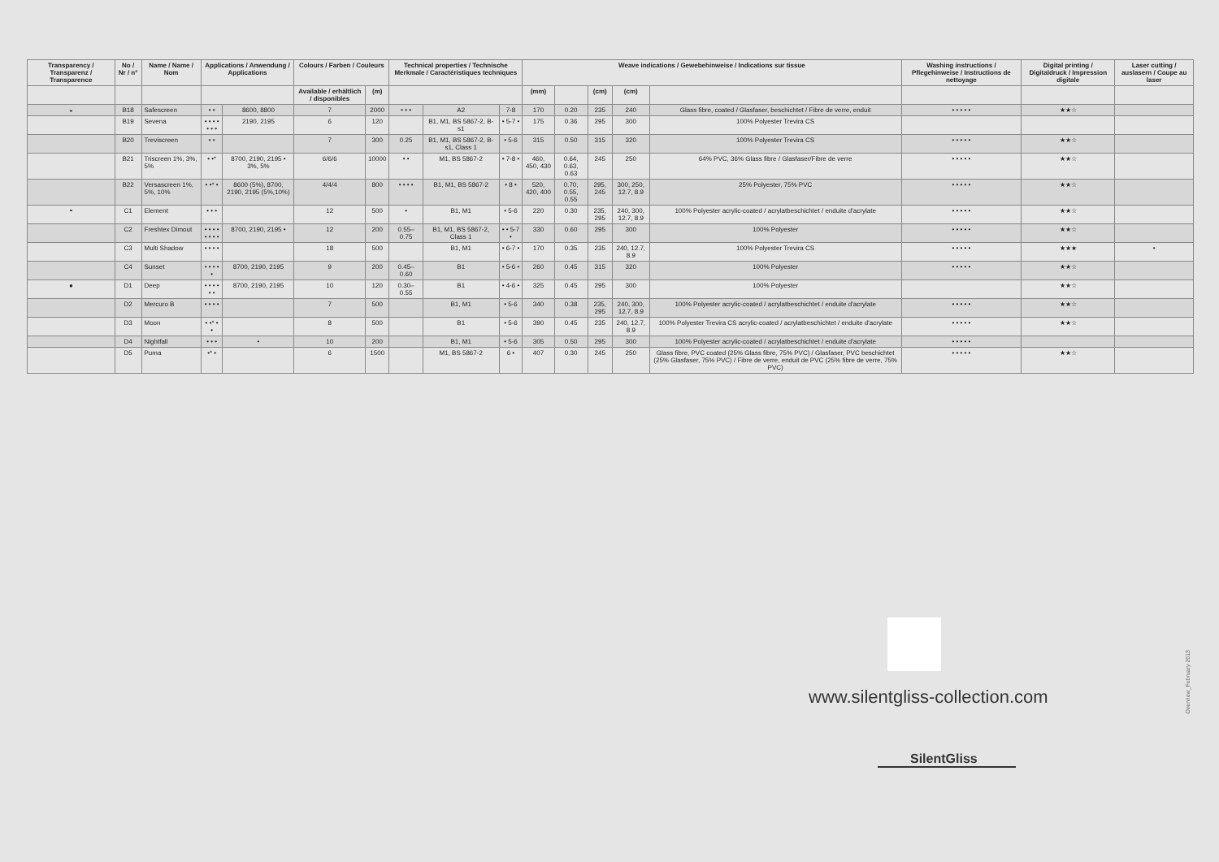| Transparency / Transparenz / Transparence | No / Nr / n° | Name / Name / Nom | Applications / Anwendung / Applications | | Colours / Farben / Couleurs | | Technical properties / Technische Merkmale / Caractéristiques techniques | | | Weave indications / Gewebehinweise / Indications sur tissue | | | | | Washing instructions / Pflegehinweise / Instructions de nettoyage | Digital printing / Digitaldruck / Impression digitale | Laser cutting / auslasern / Coupe au laser |
| --- | --- | --- | --- | --- | --- | --- | --- | --- | --- | --- | --- | --- | --- | --- | --- | --- | --- |
| | | | | | Available / erhältlich / disponibles | (m) | | | | (mm) | | (cm) | (cm) | | | | |
| ◒ | B18 | Safescreen | • • | 8600, 8800 | 7 | 2000 | • • • | A2 | 7-8 | 170 | 0.20 | 235 | 240 | Glass fibre, coated / Glasfaser, beschichtet / Fibre de verre, enduit | • • • • • | ★★☆ | |
| | B19 | Sevena | • • • • • • • | 2190, 2195 | 6 | 120 | | B1, M1, BS 5867-2, B-s1 | • 5-7 • | 175 | 0.36 | 295 | 300 | 100% Polyester Trevira CS | | | |
| | B20 | Treviscreen | • • | | 7 | 300 | 0.25 | B1, M1, BS 5867-2, B-s1, Class 1 | • 5-6 | 315 | 0.50 | 315 | 320 | 100% Polyester Trevira CS | • • • • • | ★★☆ | |
| | B21 | Triscreen 1%, 3%, 5% | • •* | 8700, 2190, 2195 • 3%, 5% | 6/6/6 | 10000 | • • | M1, BS 5867-2 | • 7-8 • | 460, 450, 430 | 0.64, 0.63, 0.63 | 245 | 250 | 64% PVC, 36% Glass fibre / Glasfaser/Fibre de verre | • • • • • | ★★☆ | |
| | B22 | Versascreen 1%, 5%, 10% | • •* • | 8600 (5%), 8700, 2190, 2195 (5%,10%) | 4/4/4 | 800 | • • • • | B1, M1, BS 5867-2 | • 8 • | 520, 420, 400 | 0.70, 0.55, 0.55 | 295, 245 | 300, 250, 12.7, 8.9 | 25% Polyester, 75% PVC | • • • • • | ★★☆ | |
| ◓ | C1 | Element | • • • | | 12 | 500 | • | B1, M1 | • 5-6 | 220 | 0.30 | 235, 295 | 240, 300, 12.7, 8.9 | 100% Polyester acrylic-coated / acrylatbeschichtet / enduite d'acrylate | • • • • • | ★★☆ | |
| | C2 | Freshtex Dimout | • • • • • • • • | 8700, 2190, 2195 • | 12 | 200 | 0.55–0.75 | B1, M1, BS 5867-2, Class 1 | • • 5-7 • | 330 | 0.60 | 295 | 300 | 100% Polyester | • • • • • | ★★☆ | |
| | C3 | Multi Shadow | • • • • | | 18 | 500 | | B1, M1 | • 6-7 • | 170 | 0.35 | 235 | 240, 12.7, 8.9 | 100% Polyester Trevira CS | • • • • • | ★★★ | • |
| | C4 | Sunset | • • • • • | 8700, 2190, 2195 | 9 | 200 | 0.45–0.60 | B1 | • 5-6 • | 260 | 0.45 | 315 | 320 | 100% Polyester | • • • • • | ★★☆ | |
| ● | D1 | Deep | • • • • • • | 8700, 2190, 2195 | 10 | 120 | 0.30–0.55 | B1 | • 4-6 • | 325 | 0.45 | 295 | 300 | 100% Polyester | | ★★☆ | |
| | D2 | Mercuro B | • • • • | | 7 | 500 | | B1, M1 | • 5-6 | 340 | 0.38 | 235, 295 | 240, 300, 12.7, 8.9 | 100% Polyester acrylic-coated / acrylatbeschichtet / enduite d'acrylate | • • • • • | ★★☆ | |
| | D3 | Moon | • •* • • | | 8 | 500 | | B1 | • 5-6 | 390 | 0.45 | 235 | 240, 12.7, 8.9 | 100% Polyester Trevira CS acrylic-coated / acrylatbeschichtet / enduite d'acrylate | • • • • • | ★★☆ | |
| | D4 | Nightfall | • • • | • | 10 | 200 | | B1, M1 | • 5-6 | 305 | 0.50 | 295 | 300 | 100% Polyester acrylic-coated / acrylatbeschichtet / enduite d'acrylate | • • • • • | | |
| | D5 | Puma | •* • | | 6 | 1500 | | M1, BS 5867-2 | 6 • | 407 | 0.30 | 245 | 250 | Glass fibre, PVC coated (25% Glass fibre, 75% PVC) / Glasfaser, PVC beschichtet (25% Glasfaser, 75% PVC) / Fibre de verre, enduit de PVC (25% fibre de verre, 75% PVC) | • • • • • | ★★☆ | |
www.silentgliss-collection.com
SilentGliss
Overview_February 2013